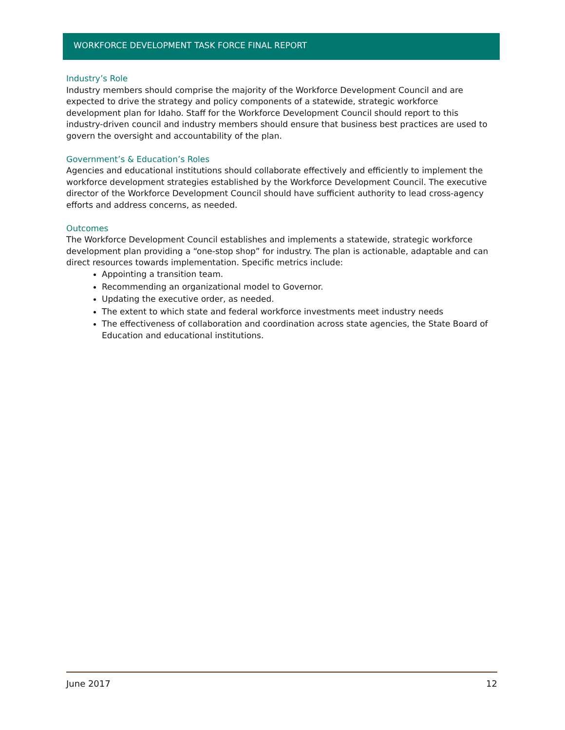WORKFORCE DEVELOPMENT TASK FORCE FINAL REPORT
Industry’s Role
Industry members should comprise the majority of the Workforce Development Council and are expected to drive the strategy and policy components of a statewide, strategic workforce development plan for Idaho. Staff for the Workforce Development Council should report to this industry-driven council and industry members should ensure that business best practices are used to govern the oversight and accountability of the plan.
Government’s & Education’s Roles
Agencies and educational institutions should collaborate effectively and efficiently to implement the workforce development strategies established by the Workforce Development Council. The executive director of the Workforce Development Council should have sufficient authority to lead cross-agency efforts and address concerns, as needed.
Outcomes
The Workforce Development Council establishes and implements a statewide, strategic workforce development plan providing a “one-stop shop” for industry. The plan is actionable, adaptable and can direct resources towards implementation. Specific metrics include:
Appointing a transition team.
Recommending an organizational model to Governor.
Updating the executive order, as needed.
The extent to which state and federal workforce investments meet industry needs
The effectiveness of collaboration and coordination across state agencies, the State Board of Education and educational institutions.
June 2017 12